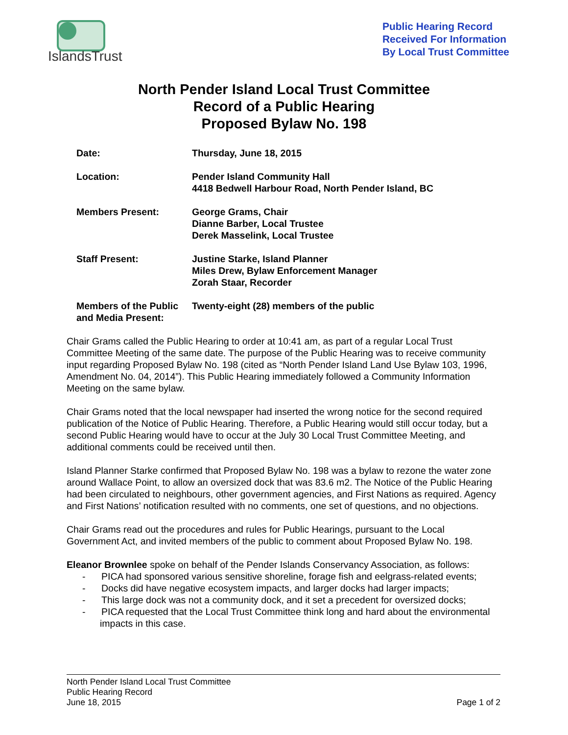IslandsTrust
Public Hearing Record
Received For Information
By Local Trust Committee
North Pender Island Local Trust Committee
Record of a Public Hearing
Proposed Bylaw No. 198
| Date: | Thursday, June 18, 2015 |
| Location: | Pender Island Community Hall 4418 Bedwell Harbour Road, North Pender Island, BC |
| Members Present: | George Grams, Chair Dianne Barber, Local Trustee Derek Masselink, Local Trustee |
| Staff Present: | Justine Starke, Island Planner Miles Drew, Bylaw Enforcement Manager Zorah Staar, Recorder |
| Members of the Public and Media Present: | Twenty-eight (28) members of the public |
Chair Grams called the Public Hearing to order at 10:41 am, as part of a regular Local Trust Committee Meeting of the same date. The purpose of the Public Hearing was to receive community input regarding Proposed Bylaw No. 198 (cited as “North Pender Island Land Use Bylaw 103, 1996, Amendment No. 04, 2014”). This Public Hearing immediately followed a Community Information Meeting on the same bylaw.
Chair Grams noted that the local newspaper had inserted the wrong notice for the second required publication of the Notice of Public Hearing. Therefore, a Public Hearing would still occur today, but a second Public Hearing would have to occur at the July 30 Local Trust Committee Meeting, and additional comments could be received until then.
Island Planner Starke confirmed that Proposed Bylaw No. 198 was a bylaw to rezone the water zone around Wallace Point, to allow an oversized dock that was 83.6 m2. The Notice of the Public Hearing had been circulated to neighbours, other government agencies, and First Nations as required. Agency and First Nations’ notification resulted with no comments, one set of questions, and no objections.
Chair Grams read out the procedures and rules for Public Hearings, pursuant to the Local Government Act, and invited members of the public to comment about Proposed Bylaw No. 198.
Eleanor Brownlee spoke on behalf of the Pender Islands Conservancy Association, as follows:
- PICA had sponsored various sensitive shoreline, forage fish and eelgrass-related events;
- Docks did have negative ecosystem impacts, and larger docks had larger impacts;
- This large dock was not a community dock, and it set a precedent for oversized docks;
- PICA requested that the Local Trust Committee think long and hard about the environmental impacts in this case.
North Pender Island Local Trust Committee
Public Hearing Record
June 18, 2015
Page 1 of 2